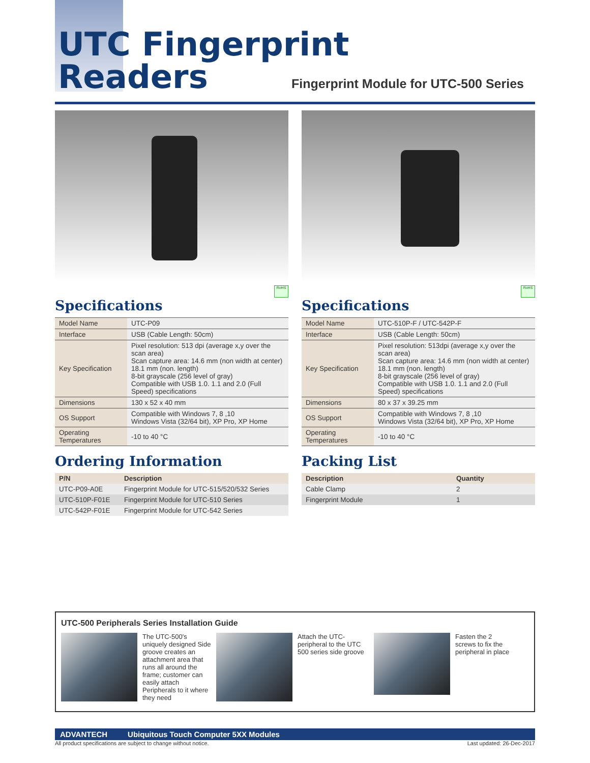UTC Fingerprint
Readers
Fingerprint Module for UTC-500 Series
RoHS
Specifications
| Model Name | UTC-P09 |
| Interface | USB (Cable Length: 50cm) |
| Key Specification | Pixel resolution: 513 dpi (average x,y over the scan area) Scan capture area: 14.6 mm (non width at center) 18.1 mm (non. length) 8-bit grayscale (256 level of gray) Compatible with USB 1.0. 1.1 and 2.0 (Full Speed) specifications |
| Dimensions | 130 x 52 x 40 mm |
| OS Support | Compatible with Windows 7, 8 ,10 Windows Vista (32/64 bit), XP Pro, XP Home |
| Operating Temperatures | -10 to 40 °C |
Ordering Information
| P/N | Description |
| --- | --- |
| UTC-P09-A0E | Fingerprint Module for UTC-515/520/532 Series |
| UTC-510P-F01E | Fingerprint Module for UTC-510 Series |
| UTC-542P-F01E | Fingerprint Module for UTC-542 Series |
RoHS
Specifications
| Model Name | UTC-510P-F / UTC-542P-F |
| Interface | USB (Cable Length: 50cm) |
| Key Specification | Pixel resolution: 513dpi (average x,y over the scan area) Scan capture area: 14.6 mm (non width at center) 18.1 mm (non. length) 8-bit grayscale (256 level of gray) Compatible with USB 1.0. 1.1 and 2.0 (Full Speed) specifications |
| Dimensions | 80 x 37 x 39.25 mm |
| OS Support | Compatible with Windows 7, 8 ,10 Windows Vista (32/64 bit), XP Pro, XP Home |
| Operating Temperatures | -10 to 40 °C |
Packing List
| Description | Quantity |
| --- | --- |
| Cable Clamp | 2 |
| Fingerprint Module | 1 |
UTC-500 Peripherals Series Installation Guide
The UTC-500's uniquely designed Side groove creates an attachment area that runs all around the frame; customer can easily attach Peripherals to it where they need
Attach the UTC-peripheral to the UTC 500 series side groove
Fasten the 2 screws to fix the peripheral in place
ADVANTECH Ubiquitous Touch Computer 5XX Modules
All product specifications are subject to change without notice. Last updated: 26-Dec-2017